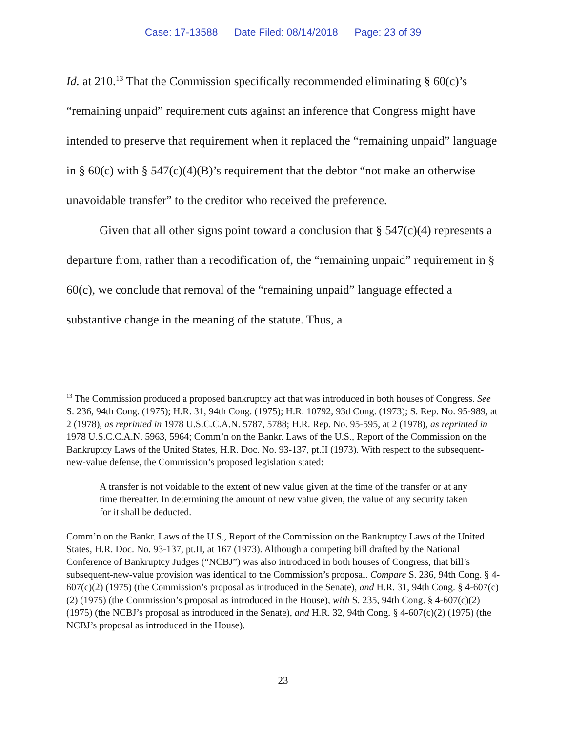Case: 17-13588 Date Filed: 08/14/2018 Page: 23 of 39
Id. at 210.<sup>13</sup> That the Commission specifically recommended eliminating § 60(c)’s “remaining unpaid” requirement cuts against an inference that Congress might have intended to preserve that requirement when it replaced the “remaining unpaid” language in § 60(c) with § 547(c)(4)(B)’s requirement that the debtor “not make an otherwise unavoidable transfer” to the creditor who received the preference.
Given that all other signs point toward a conclusion that § 547(c)(4) represents a departure from, rather than a recodification of, the “remaining unpaid” requirement in § 60(c), we conclude that removal of the “remaining unpaid” language effected a substantive change in the meaning of the statute. Thus, a
<sup>13</sup> The Commission produced a proposed bankruptcy act that was introduced in both houses of Congress. See S. 236, 94th Cong. (1975); H.R. 31, 94th Cong. (1975); H.R. 10792, 93d Cong. (1973); S. Rep. No. 95-989, at 2 (1978), as reprinted in 1978 U.S.C.C.A.N. 5787, 5788; H.R. Rep. No. 95-595, at 2 (1978), as reprinted in 1978 U.S.C.C.A.N. 5963, 5964; Comm’n on the Bankr. Laws of the U.S., Report of the Commission on the Bankruptcy Laws of the United States, H.R. Doc. No. 93-137, pt.II (1973). With respect to the subsequent-new-value defense, the Commission’s proposed legislation stated:
A transfer is not voidable to the extent of new value given at the time of the transfer or at any time thereafter. In determining the amount of new value given, the value of any security taken for it shall be deducted.
Comm’n on the Bankr. Laws of the U.S., Report of the Commission on the Bankruptcy Laws of the United States, H.R. Doc. No. 93-137, pt.II, at 167 (1973). Although a competing bill drafted by the National Conference of Bankruptcy Judges (“NCBJ”) was also introduced in both houses of Congress, that bill’s subsequent-new-value provision was identical to the Commission’s proposal. Compare S. 236, 94th Cong. § 4-607(c)(2) (1975) (the Commission’s proposal as introduced in the Senate), and H.R. 31, 94th Cong. § 4-607(c)(2) (1975) (the Commission’s proposal as introduced in the House), with S. 235, 94th Cong. § 4-607(c)(2) (1975) (the NCBJ’s proposal as introduced in the Senate), and H.R. 32, 94th Cong. § 4-607(c)(2) (1975) (the NCBJ’s proposal as introduced in the House).
23